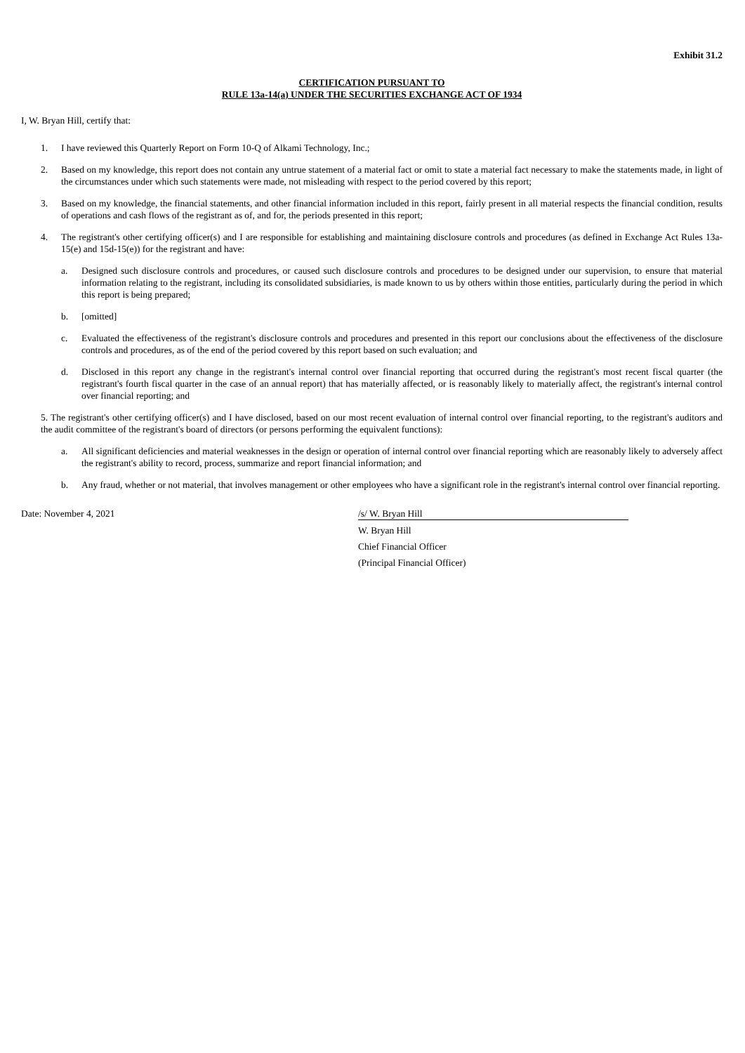Exhibit 31.2
CERTIFICATION PURSUANT TO
RULE 13a-14(a) UNDER THE SECURITIES EXCHANGE ACT OF 1934
I, W. Bryan Hill, certify that:
1. I have reviewed this Quarterly Report on Form 10-Q of Alkami Technology, Inc.;
2. Based on my knowledge, this report does not contain any untrue statement of a material fact or omit to state a material fact necessary to make the statements made, in light of the circumstances under which such statements were made, not misleading with respect to the period covered by this report;
3. Based on my knowledge, the financial statements, and other financial information included in this report, fairly present in all material respects the financial condition, results of operations and cash flows of the registrant as of, and for, the periods presented in this report;
4. The registrant's other certifying officer(s) and I are responsible for establishing and maintaining disclosure controls and procedures (as defined in Exchange Act Rules 13a-15(e) and 15d-15(e)) for the registrant and have:
a. Designed such disclosure controls and procedures, or caused such disclosure controls and procedures to be designed under our supervision, to ensure that material information relating to the registrant, including its consolidated subsidiaries, is made known to us by others within those entities, particularly during the period in which this report is being prepared;
b. [omitted]
c. Evaluated the effectiveness of the registrant's disclosure controls and procedures and presented in this report our conclusions about the effectiveness of the disclosure controls and procedures, as of the end of the period covered by this report based on such evaluation; and
d. Disclosed in this report any change in the registrant's internal control over financial reporting that occurred during the registrant's most recent fiscal quarter (the registrant's fourth fiscal quarter in the case of an annual report) that has materially affected, or is reasonably likely to materially affect, the registrant's internal control over financial reporting; and
5. The registrant's other certifying officer(s) and I have disclosed, based on our most recent evaluation of internal control over financial reporting, to the registrant's auditors and the audit committee of the registrant's board of directors (or persons performing the equivalent functions):
a. All significant deficiencies and material weaknesses in the design or operation of internal control over financial reporting which are reasonably likely to adversely affect the registrant's ability to record, process, summarize and report financial information; and
b. Any fraud, whether or not material, that involves management or other employees who have a significant role in the registrant's internal control over financial reporting.
Date: November 4, 2021 /s/ W. Bryan Hill
W. Bryan Hill
Chief Financial Officer
(Principal Financial Officer)